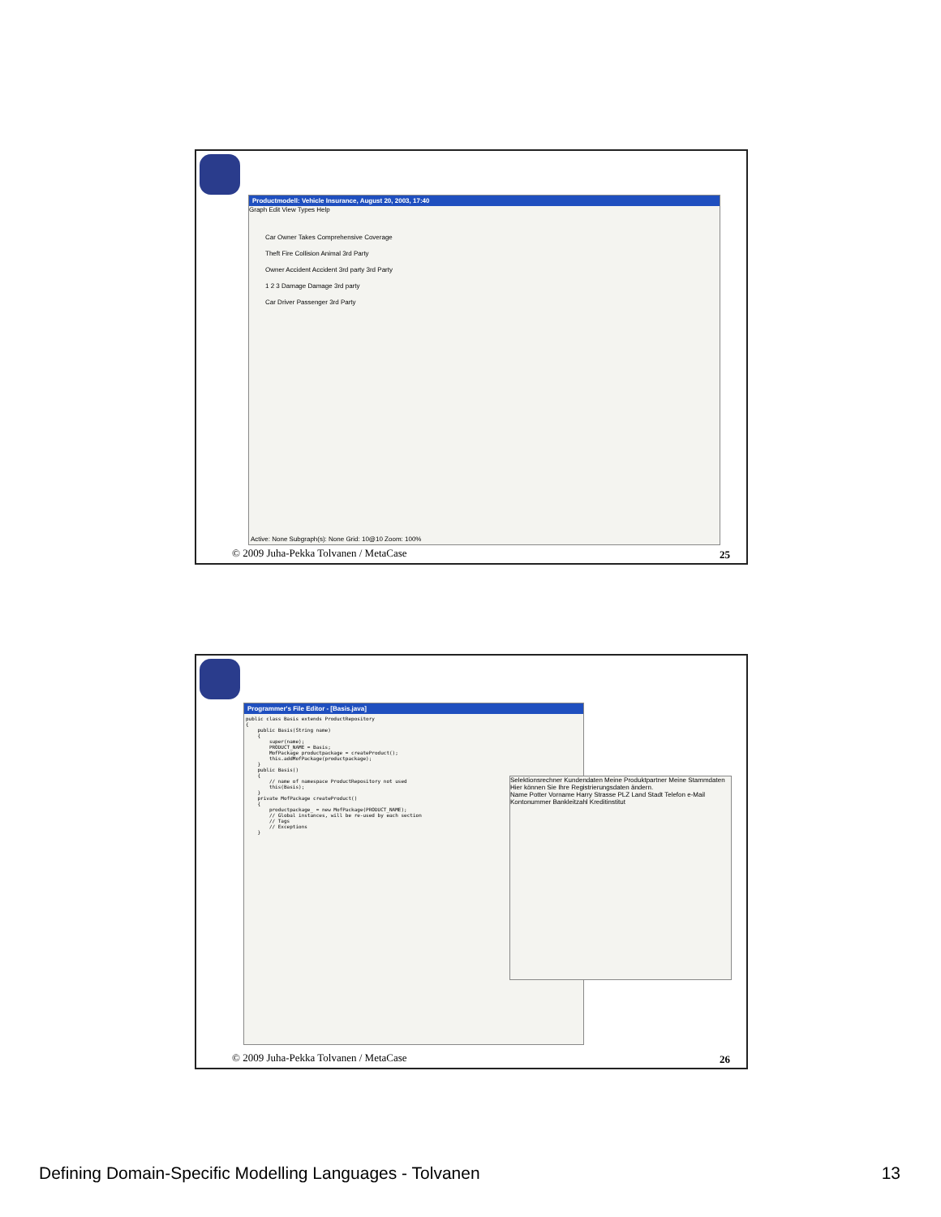Productmodell: Vehicle Insurance, August 20, 2003, 17:40
Graph Edit View Types Help
Car Owner Takes Comprehensive Coverage
Theft Fire Collision Animal 3rd Party
Owner Accident Accident 3rd party 3rd Party
1 2 3 Damage Damage 3rd party
Car Driver Passenger 3rd Party
Active: None Subgraph(s): None Grid: 10@10 Zoom: 100%
© 2009 Juha-Pekka Tolvanen / MetaCase
25
Programmer's File Editor - [Basis.java]
public class Basis extends ProductRepository
{
    public Basis(String name)
    {
        super(name);
        PRODUCT_NAME = Basis;
        MofPackage productpackage = createProduct();
        this.addMofPackage(productpackage);
    }
    public Basis()
    {
        // name of namespace ProductRepository not used
        this(Basis);
    }
    private MofPackage createProduct()
    {
        productpackage_ = new MofPackage(PRODUCT_NAME);
        // Global instances, will be re-used by each section
        // Tags
        // Exceptions
    }
Selektionsrechner Kundendaten Meine Produktpartner Meine Stammdaten
Hier können Sie Ihre Registrierungsdaten ändern.
Name Potter Vorname Harry Strasse PLZ Land Stadt Telefon e-Mail Kontonummer Bankleitzahl Kreditinstitut
© 2009 Juha-Pekka Tolvanen / MetaCase
26
Defining Domain-Specific Modelling Languages - Tolvanen
13